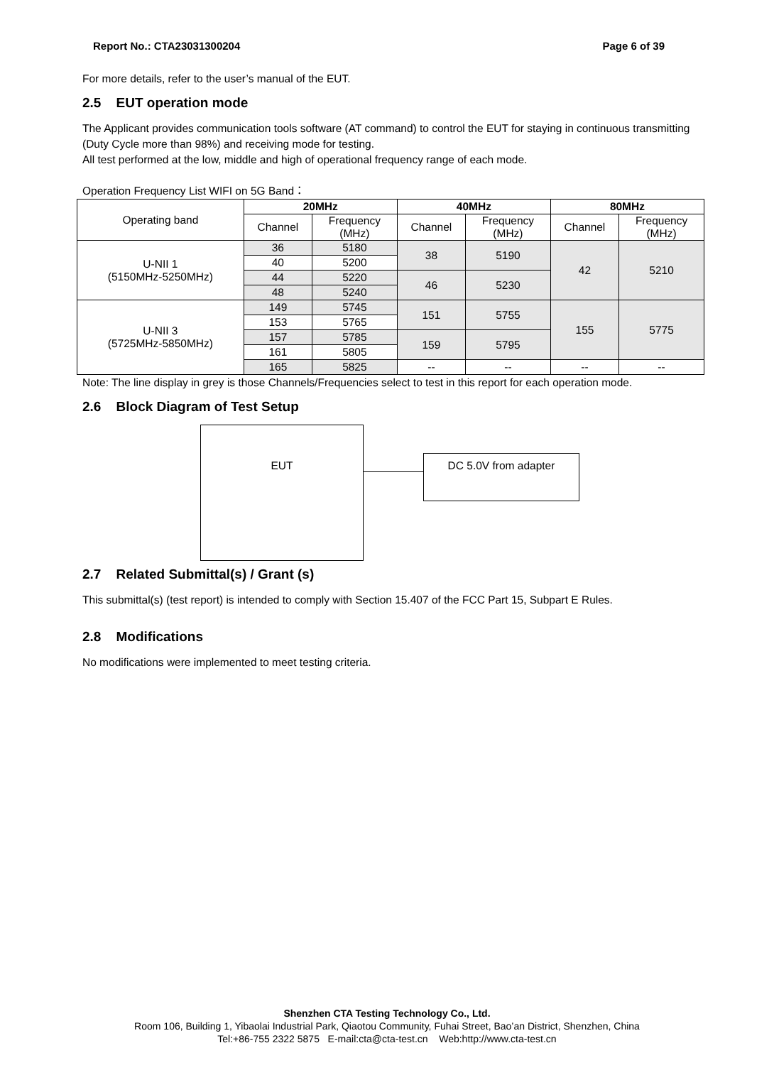Report No.: CTA23031300204 Page 6 of 39
For more details, refer to the user’s manual of the EUT.
2.5 EUT operation mode
The Applicant provides communication tools software (AT command) to control the EUT for staying in continuous transmitting (Duty Cycle more than 98%) and receiving mode for testing.
All test performed at the low, middle and high of operational frequency range of each mode.
Operation Frequency List WIFI on 5G Band：
| Operating band | 20MHz | | 40MHz | | 80MHz | |
| | Channel | Frequency (MHz) | Channel | Frequency (MHz) | Channel | Frequency (MHz) |
| U-NII 1 (5150MHz-5250MHz) | 36 | 5180 | 38 | 5190 | 42 | 5210 |
| | 40 | 5200 | | | | |
| | 44 | 5220 | 46 | 5230 | | |
| | 48 | 5240 | | | | |
| U-NII 3 (5725MHz-5850MHz) | 149 | 5745 | 151 | 5755 | 155 | 5775 |
| | 153 | 5765 | | | | |
| | 157 | 5785 | 159 | 5795 | | |
| | 161 | 5805 | | | | |
| | 165 | 5825 | -- | -- | -- | -- |
Note: The line display in grey is those Channels/Frequencies select to test in this report for each operation mode.
2.6 Block Diagram of Test Setup
EUT
DC 5.0V from adapter
2.7 Related Submittal(s) / Grant (s)
This submittal(s) (test report) is intended to comply with Section 15.407 of the FCC Part 15, Subpart E Rules.
2.8 Modifications
No modifications were implemented to meet testing criteria.
Shenzhen CTA Testing Technology Co., Ltd.
Room 106, Building 1, Yibaolai Industrial Park, Qiaotou Community, Fuhai Street, Bao’an District, Shenzhen, China
Tel:+86-755 2322 5875 E-mail:cta@cta-test.cn Web:http://www.cta-test.cn